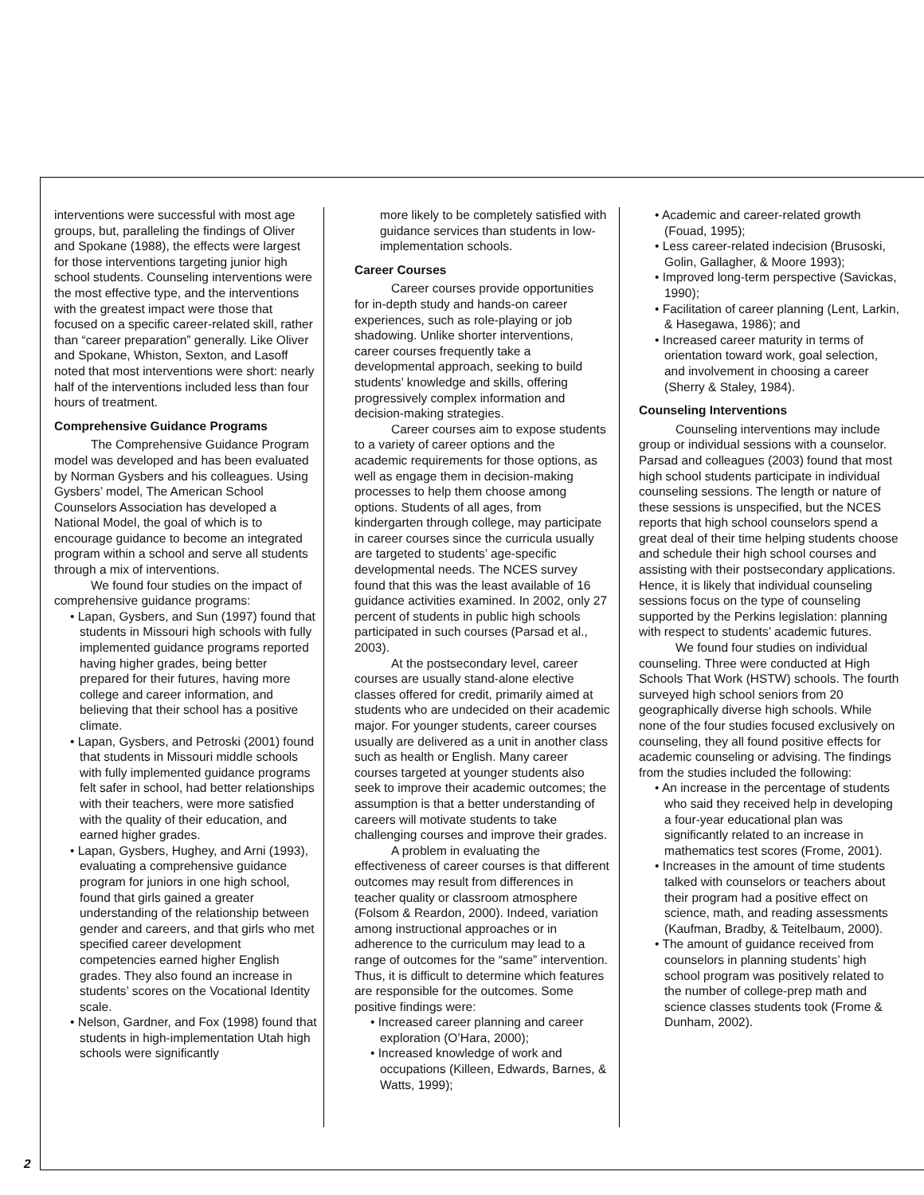interventions were successful with most age groups, but, paralleling the findings of Oliver and Spokane (1988), the effects were largest for those interventions targeting junior high school students. Counseling interventions were the most effective type, and the interventions with the greatest impact were those that focused on a specific career-related skill, rather than “career preparation” generally. Like Oliver and Spokane, Whiston, Sexton, and Lasoff noted that most interventions were short: nearly half of the interventions included less than four hours of treatment.
Comprehensive Guidance Programs
The Comprehensive Guidance Program model was developed and has been evaluated by Norman Gysbers and his colleagues. Using Gysbers’ model, The American School Counselors Association has developed a National Model, the goal of which is to encourage guidance to become an integrated program within a school and serve all students through a mix of interventions.
We found four studies on the impact of comprehensive guidance programs:
• Lapan, Gysbers, and Sun (1997) found that students in Missouri high schools with fully implemented guidance programs reported having higher grades, being better prepared for their futures, having more college and career information, and believing that their school has a positive climate.
• Lapan, Gysbers, and Petroski (2001) found that students in Missouri middle schools with fully implemented guidance programs felt safer in school, had better relationships with their teachers, were more satisfied with the quality of their education, and earned higher grades.
• Lapan, Gysbers, Hughey, and Arni (1993), evaluating a comprehensive guidance program for juniors in one high school, found that girls gained a greater understanding of the relationship between gender and careers, and that girls who met specified career development competencies earned higher English grades. They also found an increase in students’ scores on the Vocational Identity scale.
• Nelson, Gardner, and Fox (1998) found that students in high-implementation Utah high schools were significantly
more likely to be completely satisfied with guidance services than students in low-implementation schools.
Career Courses
Career courses provide opportunities for in-depth study and hands-on career experiences, such as role-playing or job shadowing. Unlike shorter interventions, career courses frequently take a developmental approach, seeking to build students’ knowledge and skills, offering progressively complex information and decision-making strategies.
Career courses aim to expose students to a variety of career options and the academic requirements for those options, as well as engage them in decision-making processes to help them choose among options. Students of all ages, from kindergarten through college, may participate in career courses since the curricula usually are targeted to students’ age-specific developmental needs. The NCES survey found that this was the least available of 16 guidance activities examined. In 2002, only 27 percent of students in public high schools participated in such courses (Parsad et al., 2003).
At the postsecondary level, career courses are usually stand-alone elective classes offered for credit, primarily aimed at students who are undecided on their academic major. For younger students, career courses usually are delivered as a unit in another class such as health or English. Many career courses targeted at younger students also seek to improve their academic outcomes; the assumption is that a better understanding of careers will motivate students to take challenging courses and improve their grades.
A problem in evaluating the effectiveness of career courses is that different outcomes may result from differences in teacher quality or classroom atmosphere (Folsom & Reardon, 2000). Indeed, variation among instructional approaches or in adherence to the curriculum may lead to a range of outcomes for the “same” intervention. Thus, it is difficult to determine which features are responsible for the outcomes. Some positive findings were:
• Increased career planning and career exploration (O’Hara, 2000);
• Increased knowledge of work and occupations (Killeen, Edwards, Barnes, & Watts, 1999);
• Academic and career-related growth (Fouad, 1995);
• Less career-related indecision (Brusoski, Golin, Gallagher, & Moore 1993);
• Improved long-term perspective (Savickas, 1990);
• Facilitation of career planning (Lent, Larkin, & Hasegawa, 1986); and
• Increased career maturity in terms of orientation toward work, goal selection, and involvement in choosing a career (Sherry & Staley, 1984).
Counseling Interventions
Counseling interventions may include group or individual sessions with a counselor. Parsad and colleagues (2003) found that most high school students participate in individual counseling sessions. The length or nature of these sessions is unspecified, but the NCES reports that high school counselors spend a great deal of their time helping students choose and schedule their high school courses and assisting with their postsecondary applications. Hence, it is likely that individual counseling sessions focus on the type of counseling supported by the Perkins legislation: planning with respect to students’ academic futures.
We found four studies on individual counseling. Three were conducted at High Schools That Work (HSTW) schools. The fourth surveyed high school seniors from 20 geographically diverse high schools. While none of the four studies focused exclusively on counseling, they all found positive effects for academic counseling or advising. The findings from the studies included the following:
• An increase in the percentage of students who said they received help in developing a four-year educational plan was significantly related to an increase in mathematics test scores (Frome, 2001).
• Increases in the amount of time students talked with counselors or teachers about their program had a positive effect on science, math, and reading assessments (Kaufman, Bradby, & Teitelbaum, 2000).
• The amount of guidance received from counselors in planning students’ high school program was positively related to the number of college-prep math and science classes students took (Frome & Dunham, 2002).
2